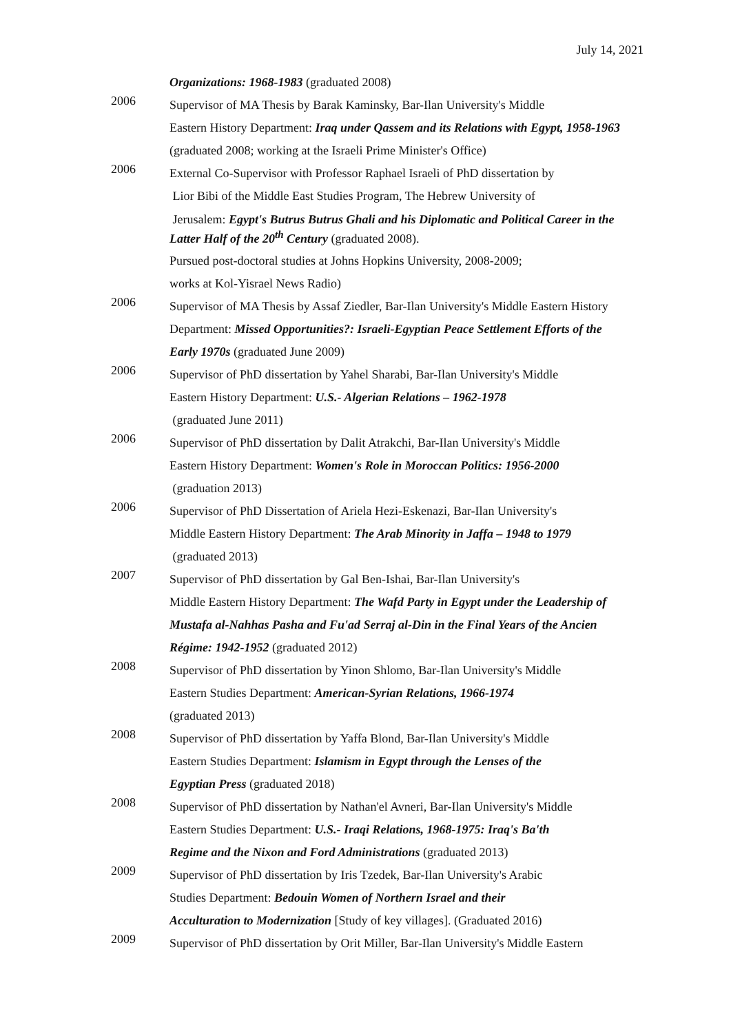July 14, 2021
Organizations: 1968-1983 (graduated 2008)
2006
Supervisor of MA Thesis by Barak Kaminsky, Bar-Ilan University's Middle
Eastern History Department: Iraq under Qassem and its Relations with Egypt, 1958-1963 (graduated 2008; working at the Israeli Prime Minister's Office)
2006
External Co-Supervisor with Professor Raphael Israeli of PhD dissertation by
Lior Bibi of the Middle East Studies Program, The Hebrew University of
Jerusalem: Egypt's Butrus Butrus Ghali and his Diplomatic and Political Career in the Latter Half of the 20<sup>th</sup> Century (graduated 2008).
Pursued post-doctoral studies at Johns Hopkins University, 2008-2009;
works at Kol-Yisrael News Radio)
2006
Supervisor of MA Thesis by Assaf Ziedler, Bar-Ilan University's Middle Eastern History Department: Missed Opportunities?: Israeli-Egyptian Peace Settlement Efforts of the Early 1970s (graduated June 2009)
2006
Supervisor of PhD dissertation by Yahel Sharabi, Bar-Ilan University's Middle
Eastern History Department: U.S.- Algerian Relations – 1962-1978
(graduated June 2011)
2006
Supervisor of PhD dissertation by Dalit Atrakchi, Bar-Ilan University's Middle
Eastern History Department: Women's Role in Moroccan Politics: 1956-2000
(graduation 2013)
2006
Supervisor of PhD Dissertation of Ariela Hezi-Eskenazi, Bar-Ilan University's
Middle Eastern History Department: The Arab Minority in Jaffa – 1948 to 1979
(graduated 2013)
2007
Supervisor of PhD dissertation by Gal Ben-Ishai, Bar-Ilan University's
Middle Eastern History Department: The Wafd Party in Egypt under the Leadership of Mustafa al-Nahhas Pasha and Fu'ad Serraj al-Din in the Final Years of the Ancien Régime: 1942-1952 (graduated 2012)
2008
Supervisor of PhD dissertation by Yinon Shlomo, Bar-Ilan University's Middle
Eastern Studies Department: American-Syrian Relations, 1966-1974
(graduated 2013)
2008
Supervisor of PhD dissertation by Yaffa Blond, Bar-Ilan University's Middle
Eastern Studies Department: Islamism in Egypt through the Lenses of the
Egyptian Press (graduated 2018)
2008
Supervisor of PhD dissertation by Nathan'el Avneri, Bar-Ilan University's Middle
Eastern Studies Department: U.S.- Iraqi Relations, 1968-1975: Iraq's Ba'th
Regime and the Nixon and Ford Administrations (graduated 2013)
2009
Supervisor of PhD dissertation by Iris Tzedek, Bar-Ilan University's Arabic
Studies Department: Bedouin Women of Northern Israel and their
Acculturation to Modernization [Study of key villages]. (Graduated 2016)
2009
Supervisor of PhD dissertation by Orit Miller, Bar-Ilan University's Middle Eastern